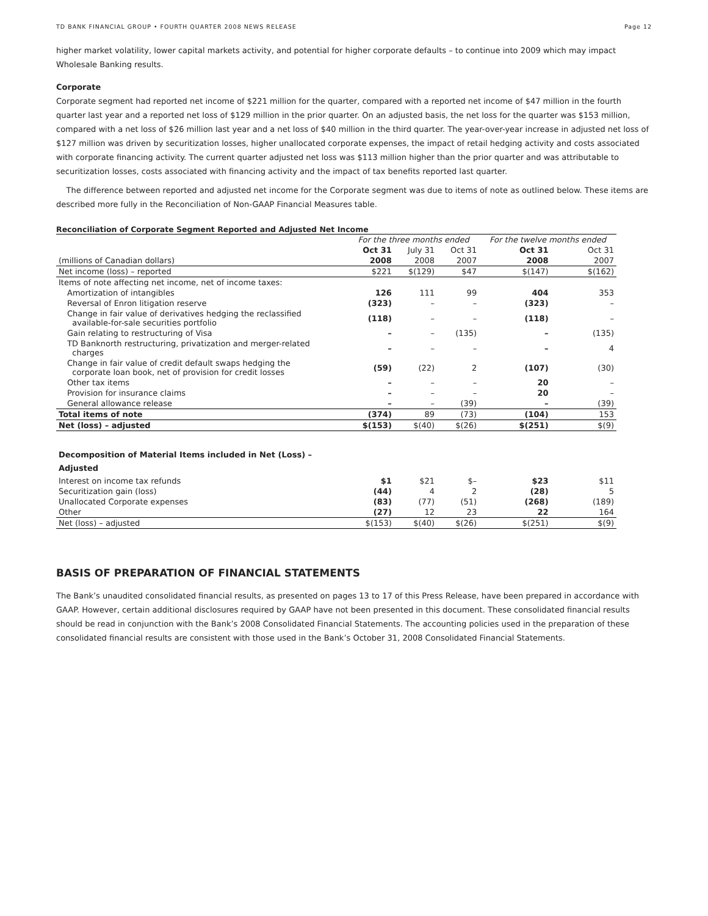TD BANK FINANCIAL GROUP • FOURTH QUARTER 2008 NEWS RELEASE Page 12
higher market volatility, lower capital markets activity, and potential for higher corporate defaults – to continue into 2009 which may impact Wholesale Banking results.
Corporate
Corporate segment had reported net income of $221 million for the quarter, compared with a reported net income of $47 million in the fourth quarter last year and a reported net loss of $129 million in the prior quarter. On an adjusted basis, the net loss for the quarter was $153 million, compared with a net loss of $26 million last year and a net loss of $40 million in the third quarter. The year-over-year increase in adjusted net loss of $127 million was driven by securitization losses, higher unallocated corporate expenses, the impact of retail hedging activity and costs associated with corporate financing activity. The current quarter adjusted net loss was $113 million higher than the prior quarter and was attributable to securitization losses, costs associated with financing activity and the impact of tax benefits reported last quarter.
The difference between reported and adjusted net income for the Corporate segment was due to items of note as outlined below. These items are described more fully in the Reconciliation of Non-GAAP Financial Measures table.
Reconciliation of Corporate Segment Reported and Adjusted Net Income
| | For the three months ended | | | For the twelve months ended | |
| | Oct 31 | July 31 | Oct 31 | Oct 31 | Oct 31 |
| (millions of Canadian dollars) | 2008 | 2008 | 2007 | 2008 | 2007 |
| Net income (loss) – reported | $221 | $(129) | $47 | $(147) | $(162) |
| Items of note affecting net income, net of income taxes: | | | | | |
| Amortization of intangibles | 126 | 111 | 99 | 404 | 353 |
| Reversal of Enron litigation reserve | (323) | – | – | (323) | – |
| Change in fair value of derivatives hedging the reclassified available-for-sale securities portfolio | (118) | – | – | (118) | – |
| Gain relating to restructuring of Visa | – | – | (135) | – | (135) |
| TD Banknorth restructuring, privatization and merger-related charges | – | – | – | – | 4 |
| Change in fair value of credit default swaps hedging the corporate loan book, net of provision for credit losses | (59) | (22) | 2 | (107) | (30) |
| Other tax items | – | – | – | 20 | – |
| Provision for insurance claims | – | – | – | 20 | – |
| General allowance release | – | – | (39) | – | (39) |
| Total items of note | (374) | 89 | (73) | (104) | 153 |
| Net (loss) – adjusted | $(153) | $(40) | $(26) | $(251) | $(9) |
| Decomposition of Material Items included in Net (Loss) – Adjusted | | | | | |
| Interest on income tax refunds | $1 | $21 | $– | $23 | $11 |
| Securitization gain (loss) | (44) | 4 | 2 | (28) | 5 |
| Unallocated Corporate expenses | (83) | (77) | (51) | (268) | (189) |
| Other | (27) | 12 | 23 | 22 | 164 |
| Net (loss) – adjusted | $(153) | $(40) | $(26) | $(251) | $(9) |
BASIS OF PREPARATION OF FINANCIAL STATEMENTS
The Bank’s unaudited consolidated financial results, as presented on pages 13 to 17 of this Press Release, have been prepared in accordance with GAAP. However, certain additional disclosures required by GAAP have not been presented in this document. These consolidated financial results should be read in conjunction with the Bank’s 2008 Consolidated Financial Statements. The accounting policies used in the preparation of these consolidated financial results are consistent with those used in the Bank’s October 31, 2008 Consolidated Financial Statements.